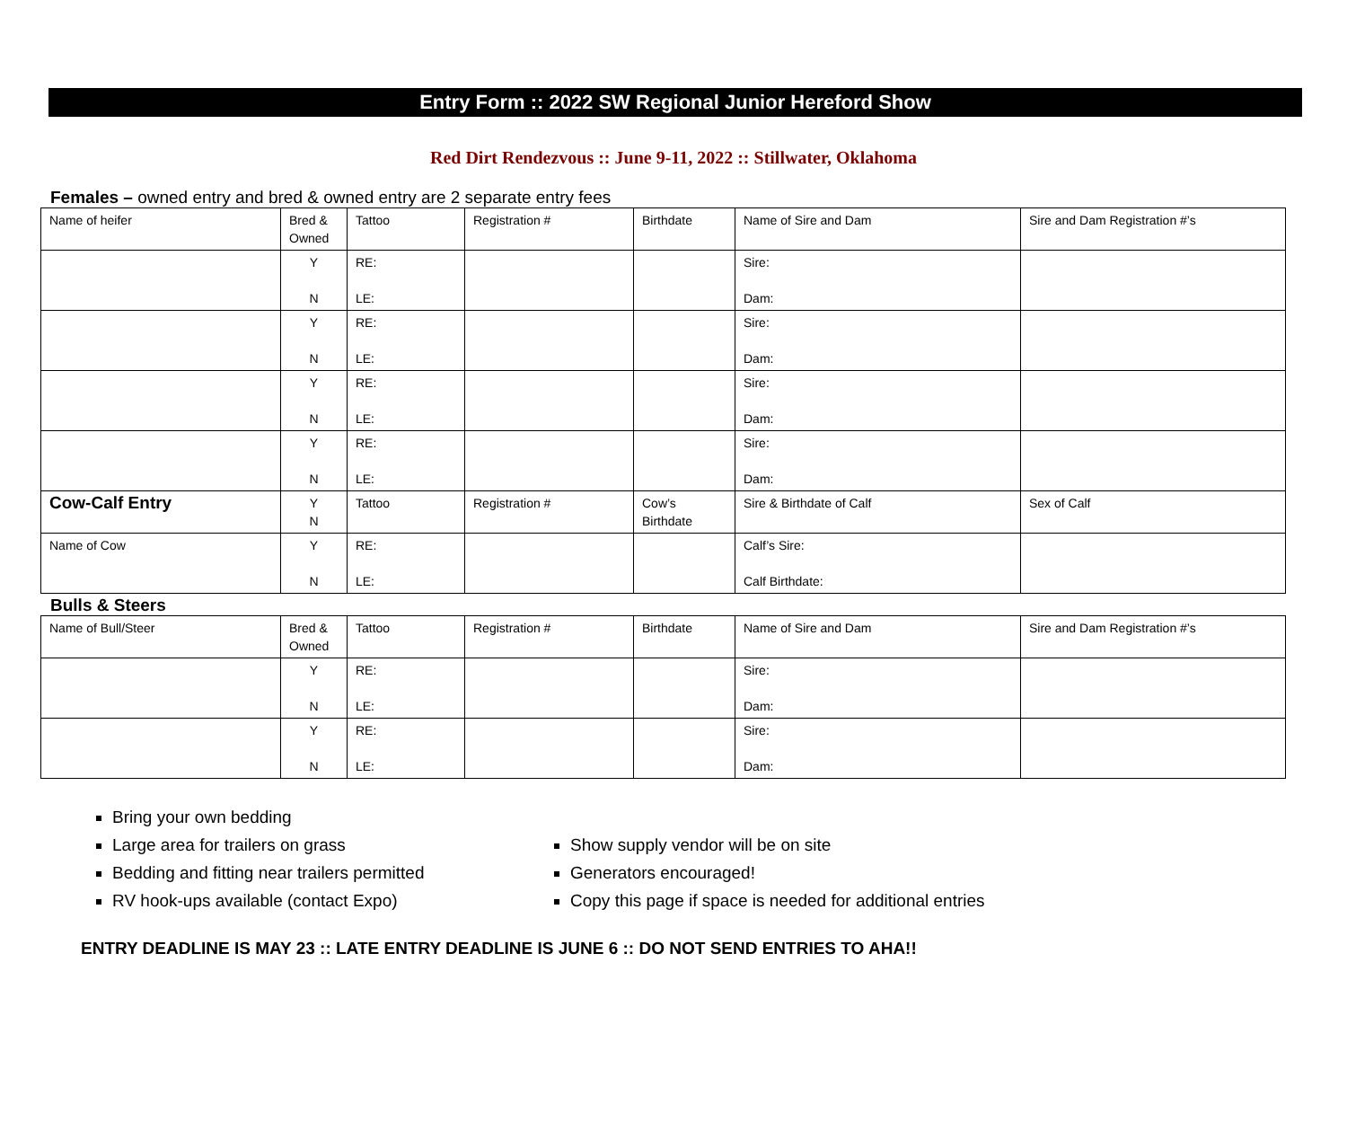Entry Form :: 2022 SW Regional Junior Hereford Show
Red Dirt Rendezvous :: June 9-11, 2022 :: Stillwater, Oklahoma
Females – owned entry and bred & owned entry are 2 separate entry fees
| Name of heifer | Bred & Owned | Tattoo | Registration # | Birthdate | Name of Sire and Dam | Sire and Dam Registration #’s |
| | Y N | RE: LE: | | | Sire: Dam: | |
| | Y N | RE: LE: | | | Sire: Dam: | |
| | Y N | RE: LE: | | | Sire: Dam: | |
| | Y N | RE: LE: | | | Sire: Dam: | |
| Cow-Calf Entry | Y N | Tattoo | Registration # | Cow’s Birthdate | Sire & Birthdate of Calf | Sex of Calf |
| Name of Cow | Y N | RE: LE: | | | Calf’s Sire: Calf Birthdate: | |
Bulls & Steers
| Name of Bull/Steer | Bred & Owned | Tattoo | Registration # | Birthdate | Name of Sire and Dam | Sire and Dam Registration #’s |
| | Y N | RE: LE: | | | Sire: Dam: | |
| | Y N | RE: LE: | | | Sire: Dam: | |
Bring your own bedding
Large area for trailers on grass
Bedding and fitting near trailers permitted
RV hook-ups available (contact Expo)
Show supply vendor will be on site
Generators encouraged!
Copy this page if space is needed for additional entries
ENTRY DEADLINE IS MAY 23 :: LATE ENTRY DEADLINE IS JUNE 6 :: DO NOT SEND ENTRIES TO AHA!!